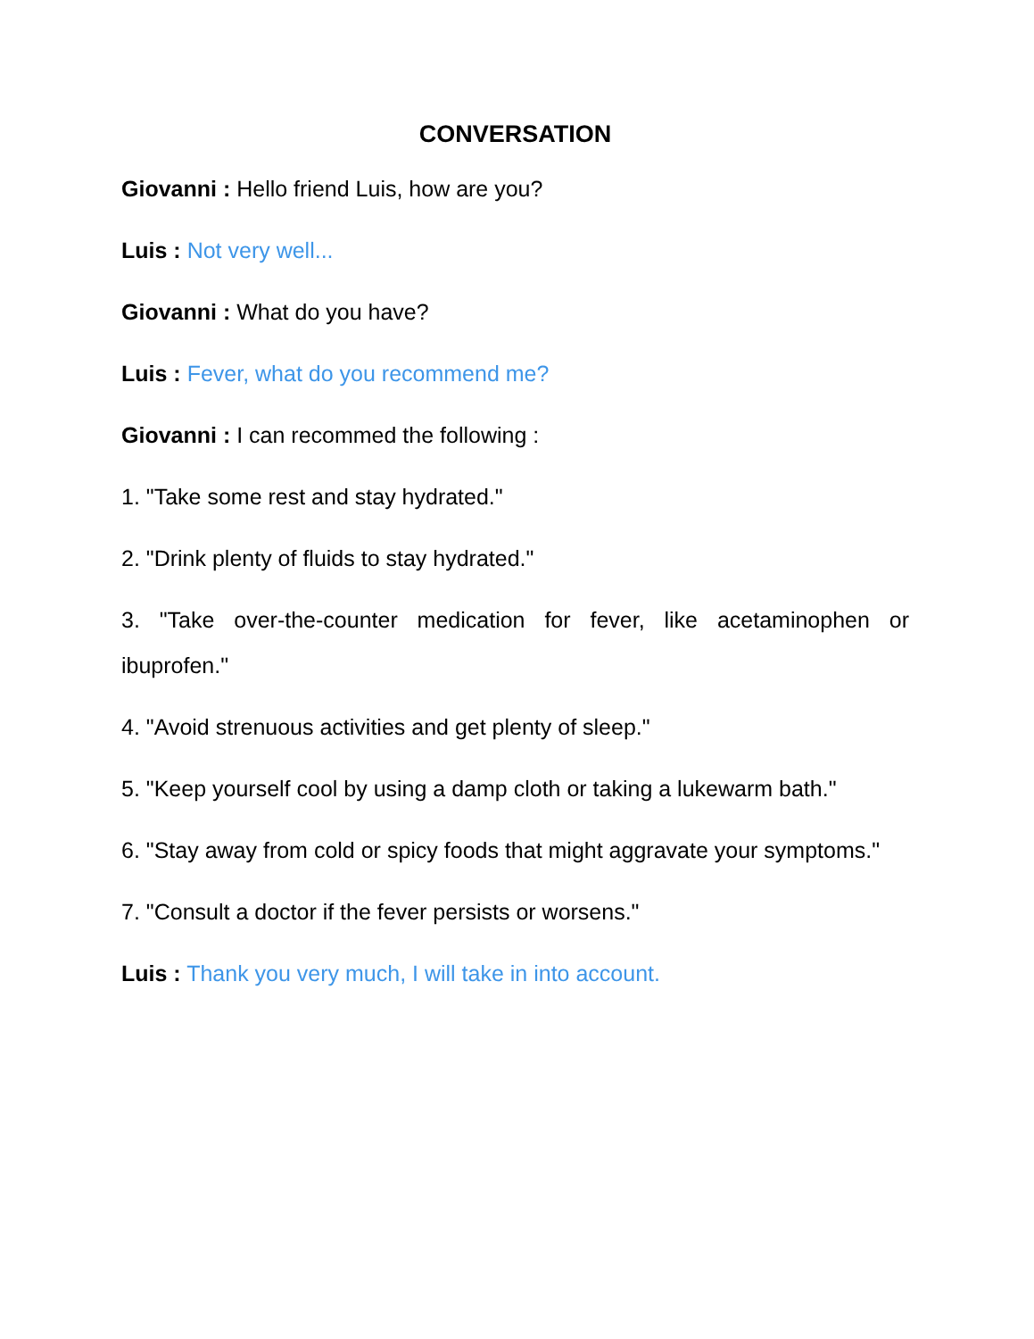CONVERSATION
Giovanni : Hello friend Luis, how are you?
Luis : Not very well...
Giovanni : What do you have?
Luis : Fever, what do you recommend me?
Giovanni : I can recommed the following :
1. "Take some rest and stay hydrated."
2. "Drink plenty of fluids to stay hydrated."
3. "Take over-the-counter medication for fever, like acetaminophen or ibuprofen."
4. "Avoid strenuous activities and get plenty of sleep."
5. "Keep yourself cool by using a damp cloth or taking a lukewarm bath."
6. "Stay away from cold or spicy foods that might aggravate your symptoms."
7. "Consult a doctor if the fever persists or worsens."
Luis : Thank you very much, I will take in into account.